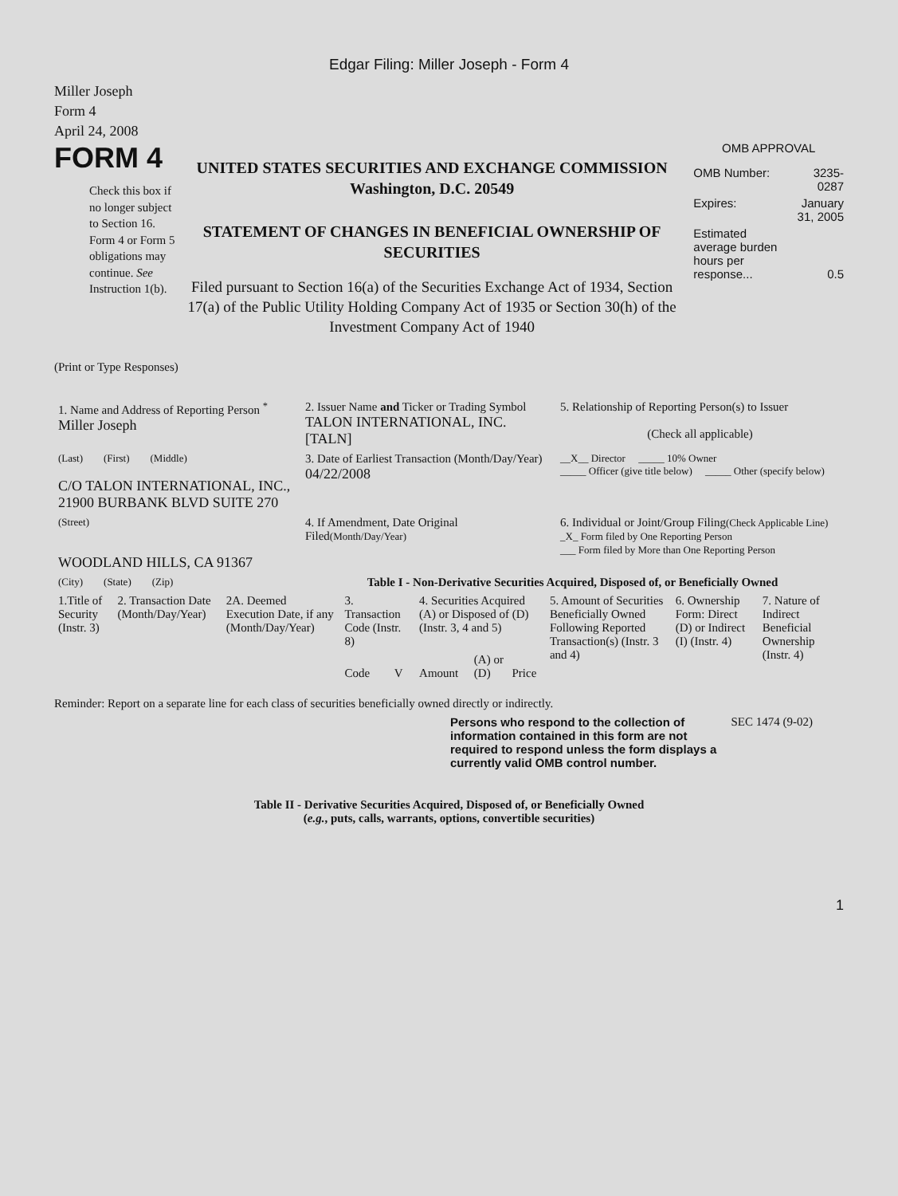Edgar Filing: Miller Joseph - Form 4
Miller Joseph
Form 4
April 24, 2008
FORM 4
Check this box if no longer subject to Section 16. Form 4 or Form 5 obligations may continue. See Instruction 1(b).
UNITED STATES SECURITIES AND EXCHANGE COMMISSION
Washington, D.C. 20549
STATEMENT OF CHANGES IN BENEFICIAL OWNERSHIP OF SECURITIES
Filed pursuant to Section 16(a) of the Securities Exchange Act of 1934, Section 17(a) of the Public Utility Holding Company Act of 1935 or Section 30(h) of the Investment Company Act of 1940
OMB APPROVAL
| OMB Number: | 3235-0287 |
| Expires: | January 31, 2005 |
| Estimated average burden hours per response... | 0.5 |
(Print or Type Responses)
| 1. Name and Address of Reporting Person <sup>*</sup> Miller Joseph | 2. Issuer Name and Ticker or Trading Symbol TALON INTERNATIONAL, INC. [TALN] | 5. Relationship of Reporting Person(s) to Issuer (Check all applicable) |
| (Last) (First) (Middle) C/O TALON INTERNATIONAL, INC., 21900 BURBANK BLVD SUITE 270 | 3. Date of Earliest Transaction (Month/Day/Year) 04/22/2008 | __X__ Director _____ 10% Owner _____ Officer (give title below) _____ Other (specify below) |
| (Street) WOODLAND HILLS, CA 91367 | 4. If Amendment, Date Original Filed (Month/Day/Year) | 6. Individual or Joint/Group Filing (Check Applicable Line) _X_ Form filed by One Reporting Person ___ Form filed by More than One Reporting Person |
| (City) (State) (Zip) | Table I - Non-Derivative Securities Acquired, Disposed of, or Beneficially Owned | |
| 1.Title of Security (Instr. 3) | 2. Transaction Date (Month/Day/Year) | 2A. Deemed Execution Date, if any (Month/Day/Year) | 3. Transaction Code (Instr. 8) | | 4. Securities Acquired (A) or Disposed of (D) (Instr. 3, 4 and 5) | | | 5. Amount of Securities Beneficially Owned Following Reported Transaction(s) (Instr. 3 and 4) | 6. Ownership Form: Direct (D) or Indirect (I) (Instr. 4) | 7. Nature of Indirect Beneficial Ownership (Instr. 4) |
| --- | --- | --- | --- | --- | --- | --- | --- | --- | --- | --- |
| | | | Code | V | Amount | (A) or (D) | Price | | | |
Reminder: Report on a separate line for each class of securities beneficially owned directly or indirectly.
Persons who respond to the collection of information contained in this form are not required to respond unless the form displays a currently valid OMB control number.
SEC 1474 (9-02)
Table II - Derivative Securities Acquired, Disposed of, or Beneficially Owned
(e.g., puts, calls, warrants, options, convertible securities)
1